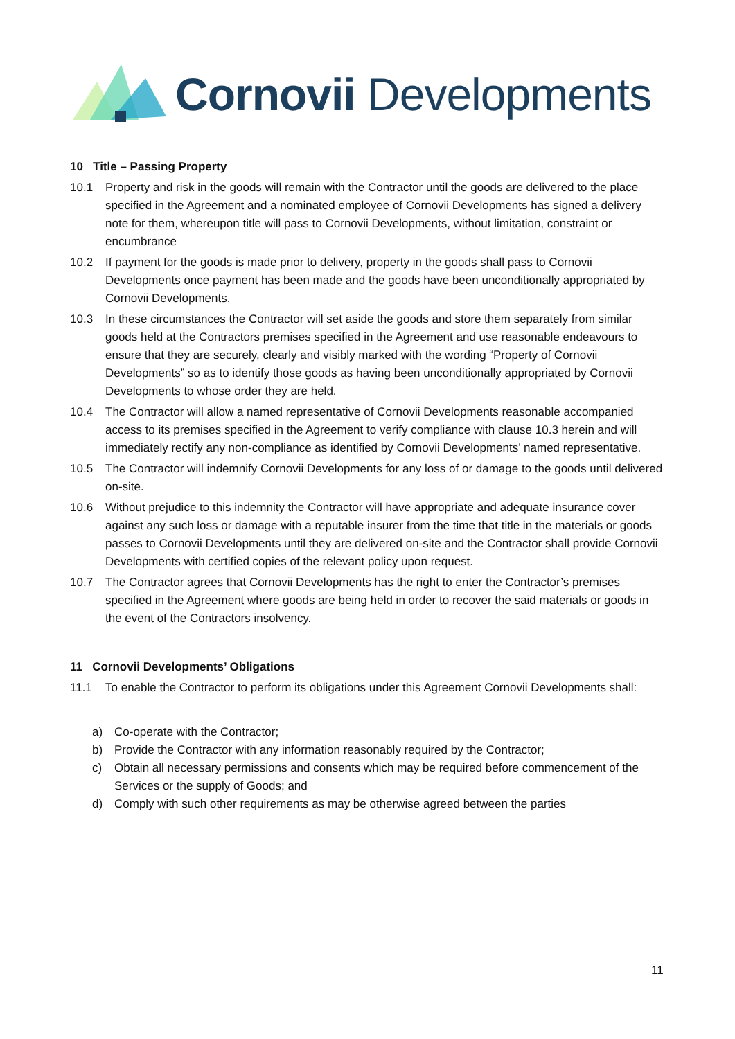Cornovii Developments
10 Title – Passing Property
10.1 Property and risk in the goods will remain with the Contractor until the goods are delivered to the place specified in the Agreement and a nominated employee of Cornovii Developments has signed a delivery note for them, whereupon title will pass to Cornovii Developments, without limitation, constraint or encumbrance
10.2 If payment for the goods is made prior to delivery, property in the goods shall pass to Cornovii Developments once payment has been made and the goods have been unconditionally appropriated by Cornovii Developments.
10.3 In these circumstances the Contractor will set aside the goods and store them separately from similar goods held at the Contractors premises specified in the Agreement and use reasonable endeavours to ensure that they are securely, clearly and visibly marked with the wording “Property of Cornovii Developments” so as to identify those goods as having been unconditionally appropriated by Cornovii Developments to whose order they are held.
10.4 The Contractor will allow a named representative of Cornovii Developments reasonable accompanied access to its premises specified in the Agreement to verify compliance with clause 10.3 herein and will immediately rectify any non-compliance as identified by Cornovii Developments’ named representative.
10.5 The Contractor will indemnify Cornovii Developments for any loss of or damage to the goods until delivered on-site.
10.6 Without prejudice to this indemnity the Contractor will have appropriate and adequate insurance cover against any such loss or damage with a reputable insurer from the time that title in the materials or goods passes to Cornovii Developments until they are delivered on-site and the Contractor shall provide Cornovii Developments with certified copies of the relevant policy upon request.
10.7 The Contractor agrees that Cornovii Developments has the right to enter the Contractor’s premises specified in the Agreement where goods are being held in order to recover the said materials or goods in the event of the Contractors insolvency.
11 Cornovii Developments’ Obligations
11.1 To enable the Contractor to perform its obligations under this Agreement Cornovii Developments shall:
a) Co-operate with the Contractor;
b) Provide the Contractor with any information reasonably required by the Contractor;
c) Obtain all necessary permissions and consents which may be required before commencement of the Services or the supply of Goods; and
d) Comply with such other requirements as may be otherwise agreed between the parties
11